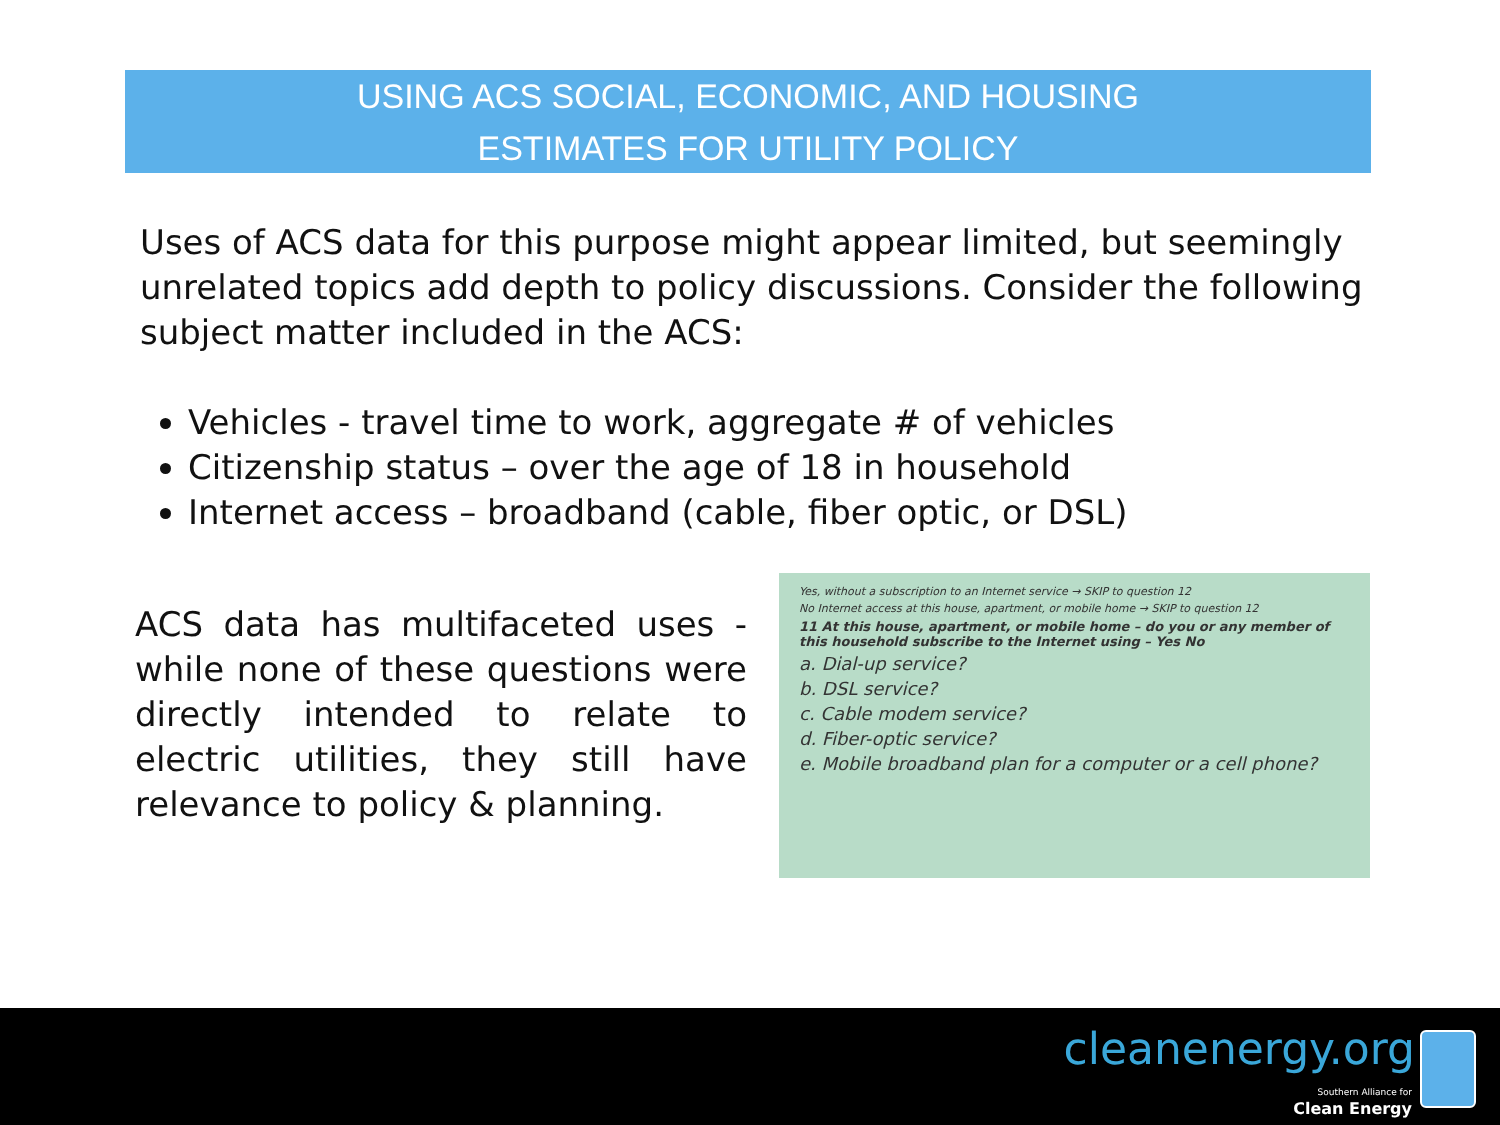USING ACS SOCIAL, ECONOMIC, AND HOUSING
ESTIMATES FOR UTILITY POLICY
Uses of ACS data for this purpose might appear limited, but seemingly unrelated topics add depth to policy discussions. Consider the following subject matter included in the ACS:
Vehicles - travel time to work, aggregate # of vehicles
Citizenship status – over the age of 18 in household
Internet access – broadband (cable, fiber optic, or DSL)
ACS data has multifaceted uses - while none of these questions were directly intended to relate to electric utilities, they still have relevance to policy & planning.
Yes, without a subscription to an Internet service → SKIP to question 12
No Internet access at this house, apartment, or mobile home → SKIP to question 12
11 At this house, apartment, or mobile home – do you or any member of this household subscribe to the Internet using – Yes No
a. Dial-up service?
b. DSL service?
c. Cable modem service?
d. Fiber-optic service?
e. Mobile broadband plan for a computer or a cell phone?
cleanenergy.org
Southern Alliance for
Clean Energy